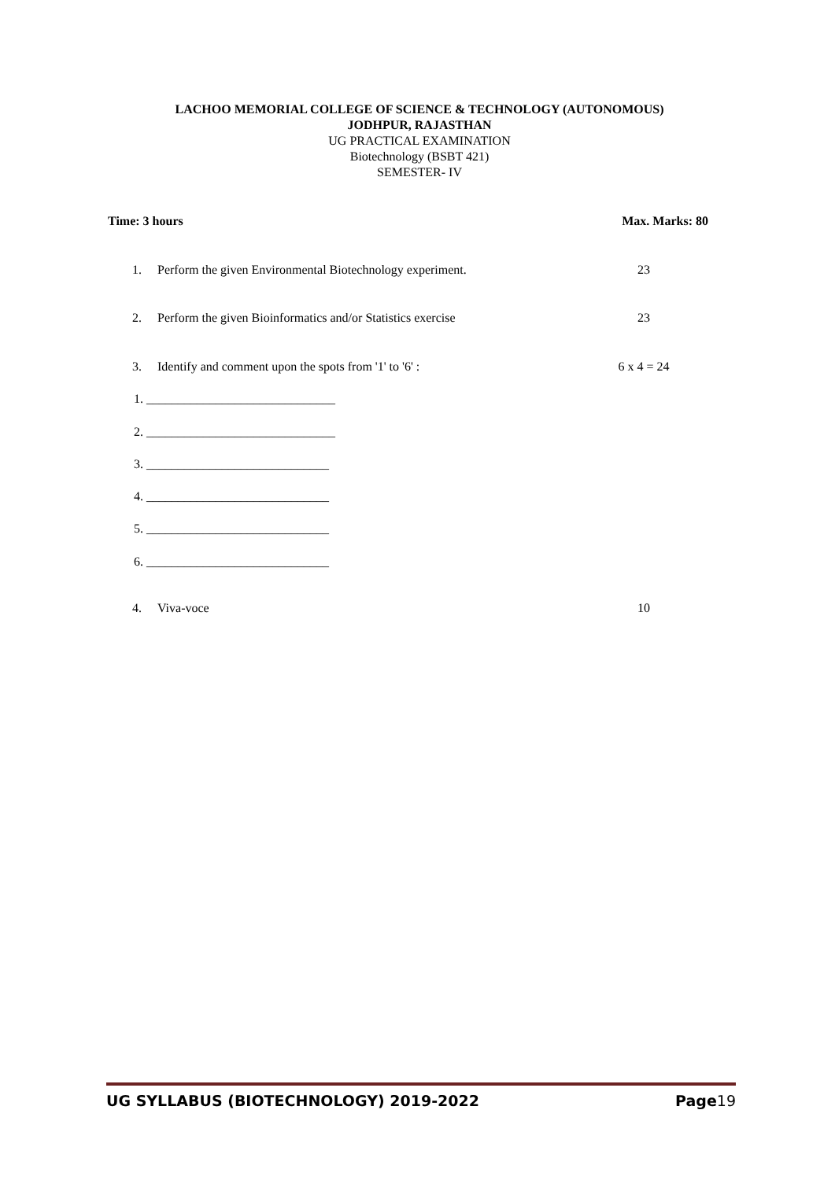LACHOO MEMORIAL COLLEGE OF SCIENCE & TECHNOLOGY (AUTONOMOUS)
JODHPUR, RAJASTHAN
UG PRACTICAL EXAMINATION
Biotechnology (BSBT 421)
SEMESTER- IV
Time: 3 hours Max. Marks: 80
1. Perform the given Environmental Biotechnology experiment. 23
2. Perform the given Bioinformatics and/or Statistics exercise 23
3. Identify and comment upon the spots from '1' to '6' : 6 x 4 = 24
1. ______________________________
2. ______________________________
3. _____________________________
4. _____________________________
5. _____________________________
6. _____________________________
4. Viva-voce 10
UG SYLLABUS (BIOTECHNOLOGY) 2019-2022 Page19